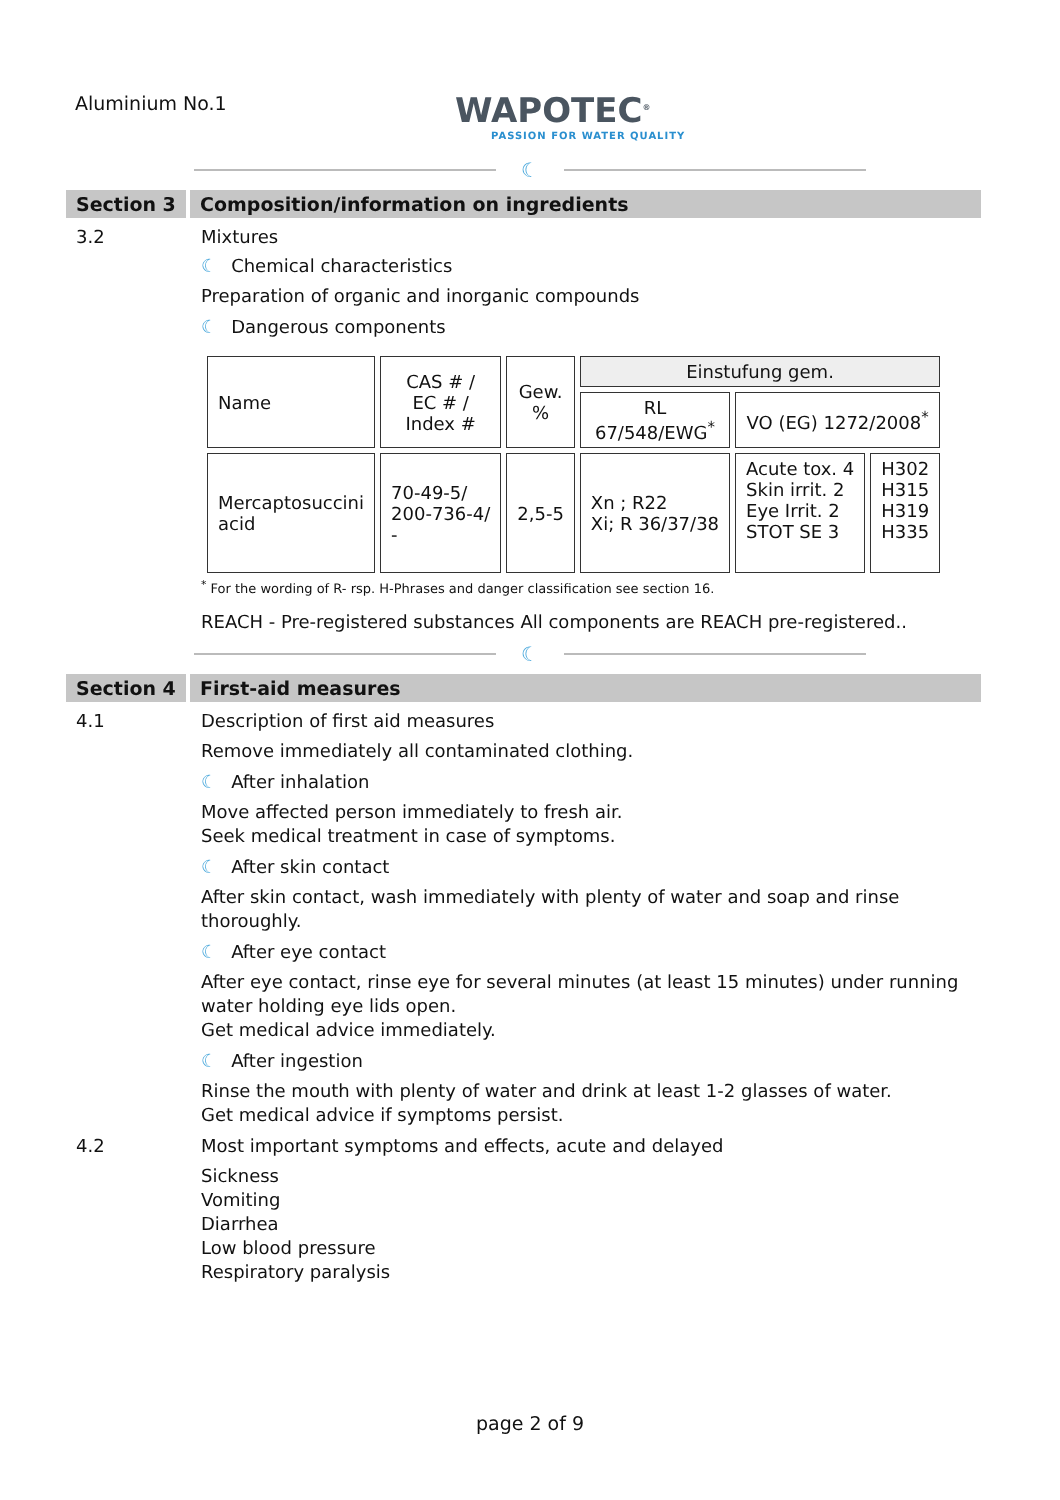Aluminium No.1
WAPOTEC<sup>®</sup>
PASSION FOR WATER QUALITY
☾
Section 3
Composition/information on ingredients
3.2 Mixtures
☾ Chemical characteristics
Preparation of organic and inorganic compounds
☾ Dangerous components
| Name | CAS # / EC # / Index # | Gew. % | Einstufung gem. | | |
| | | | RL 67/548/EWG<sup>*</sup> | VO (EG) 1272/2008<sup>*</sup> | |
| Mercaptosuccini acid | 70-49-5/ 200-736-4/ - | 2,5-5 | Xn ; R22 Xi; R 36/37/38 | Acute tox. 4 Skin irrit. 2 Eye Irrit. 2 STOT SE 3 | H302 H315 H319 H335 |
<sup>*</sup> For the wording of R- rsp. H-Phrases and danger classification see section 16.
REACH - Pre-registered substances All components are REACH pre-registered..
☾
Section 4
First-aid measures
4.1 Description of first aid measures
Remove immediately all contaminated clothing.
☾ After inhalation
Move affected person immediately to fresh air.
Seek medical treatment in case of symptoms.
☾ After skin contact
After skin contact, wash immediately with plenty of water and soap and rinse
thoroughly.
☾ After eye contact
After eye contact, rinse eye for several minutes (at least 15 minutes) under running
water holding eye lids open.
Get medical advice immediately.
☾ After ingestion
Rinse the mouth with plenty of water and drink at least 1-2 glasses of water.
Get medical advice if symptoms persist.
4.2 Most important symptoms and effects, acute and delayed
Sickness
Vomiting
Diarrhea
Low blood pressure
Respiratory paralysis
page 2 of 9